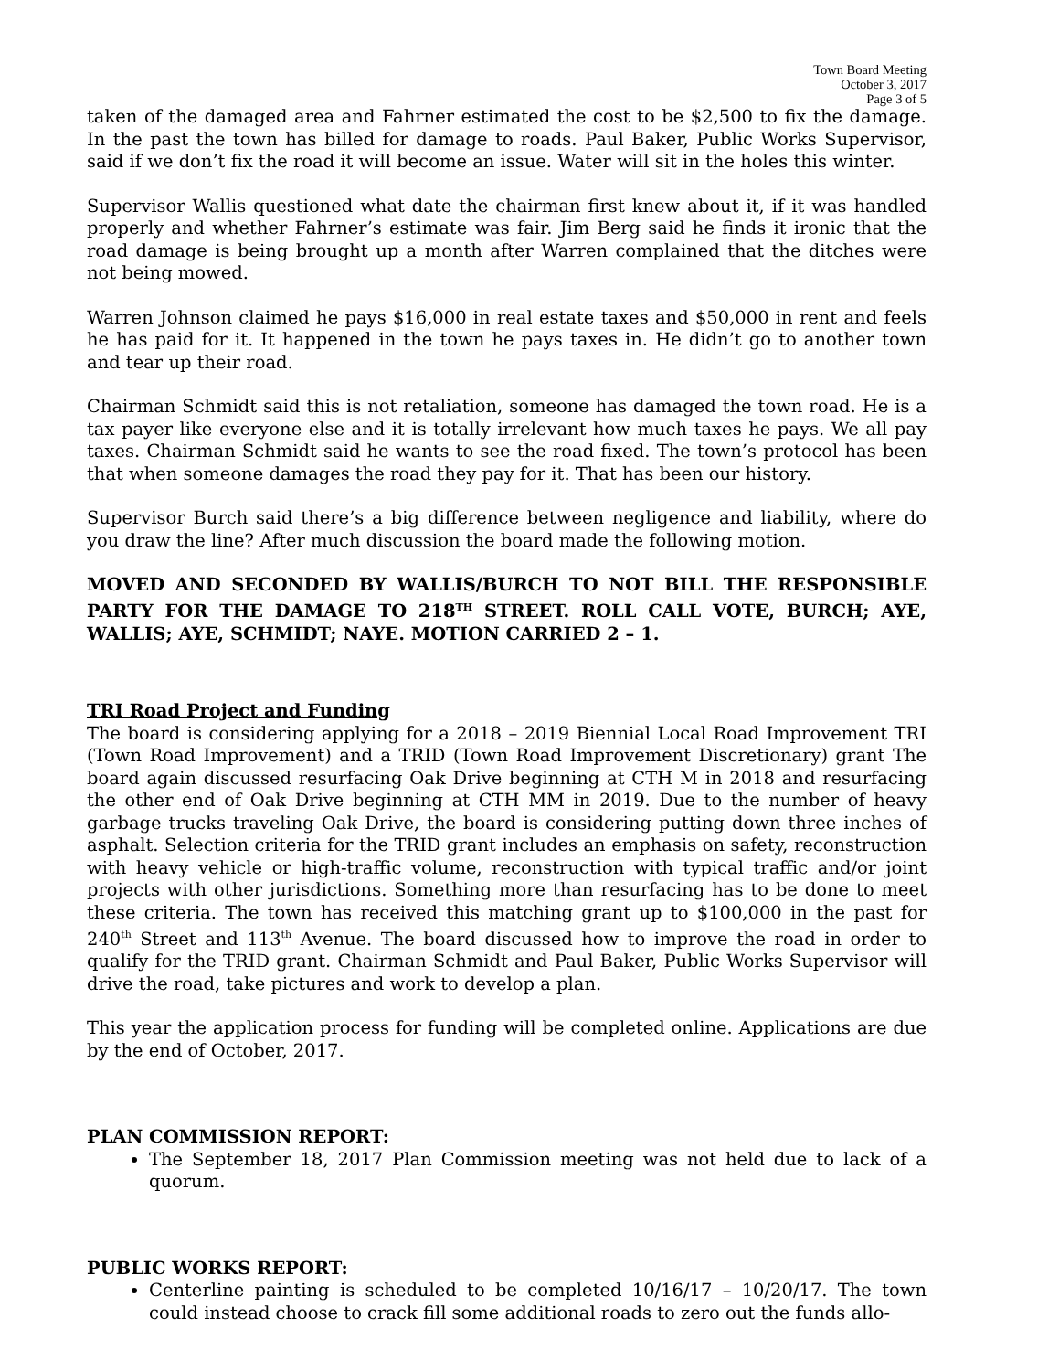Town Board Meeting
October 3, 2017
Page 3 of 5
taken of the damaged area and Fahrner estimated the cost to be $2,500 to fix the damage. In the past the town has billed for damage to roads. Paul Baker, Public Works Supervisor, said if we don’t fix the road it will become an issue. Water will sit in the holes this winter.
Supervisor Wallis questioned what date the chairman first knew about it, if it was handled properly and whether Fahrner’s estimate was fair. Jim Berg said he finds it ironic that the road damage is being brought up a month after Warren complained that the ditches were not being mowed.
Warren Johnson claimed he pays $16,000 in real estate taxes and $50,000 in rent and feels he has paid for it. It happened in the town he pays taxes in. He didn’t go to another town and tear up their road.
Chairman Schmidt said this is not retaliation, someone has damaged the town road. He is a tax payer like everyone else and it is totally irrelevant how much taxes he pays. We all pay taxes. Chairman Schmidt said he wants to see the road fixed. The town’s protocol has been that when someone damages the road they pay for it. That has been our history.
Supervisor Burch said there’s a big difference between negligence and liability, where do you draw the line? After much discussion the board made the following motion.
MOVED AND SECONDED BY WALLIS/BURCH TO NOT BILL THE RESPONSIBLE PARTY FOR THE DAMAGE TO 218<sup>TH</sup> STREET. ROLL CALL VOTE, BURCH; AYE, WALLIS; AYE, SCHMIDT; NAYE. MOTION CARRIED 2 – 1.
TRI Road Project and Funding
The board is considering applying for a 2018 – 2019 Biennial Local Road Improvement TRI (Town Road Improvement) and a TRID (Town Road Improvement Discretionary) grant The board again discussed resurfacing Oak Drive beginning at CTH M in 2018 and resurfacing the other end of Oak Drive beginning at CTH MM in 2019. Due to the number of heavy garbage trucks traveling Oak Drive, the board is considering putting down three inches of asphalt. Selection criteria for the TRID grant includes an emphasis on safety, reconstruction with heavy vehicle or high-traffic volume, reconstruction with typical traffic and/or joint projects with other jurisdictions. Something more than resurfacing has to be done to meet these criteria. The town has received this matching grant up to $100,000 in the past for 240<sup>th</sup> Street and 113<sup>th</sup> Avenue. The board discussed how to improve the road in order to qualify for the TRID grant. Chairman Schmidt and Paul Baker, Public Works Supervisor will drive the road, take pictures and work to develop a plan.
This year the application process for funding will be completed online. Applications are due by the end of October, 2017.
PLAN COMMISSION REPORT:
The September 18, 2017 Plan Commission meeting was not held due to lack of a quorum.
PUBLIC WORKS REPORT:
Centerline painting is scheduled to be completed 10/16/17 – 10/20/17. The town could instead choose to crack fill some additional roads to zero out the funds allo-